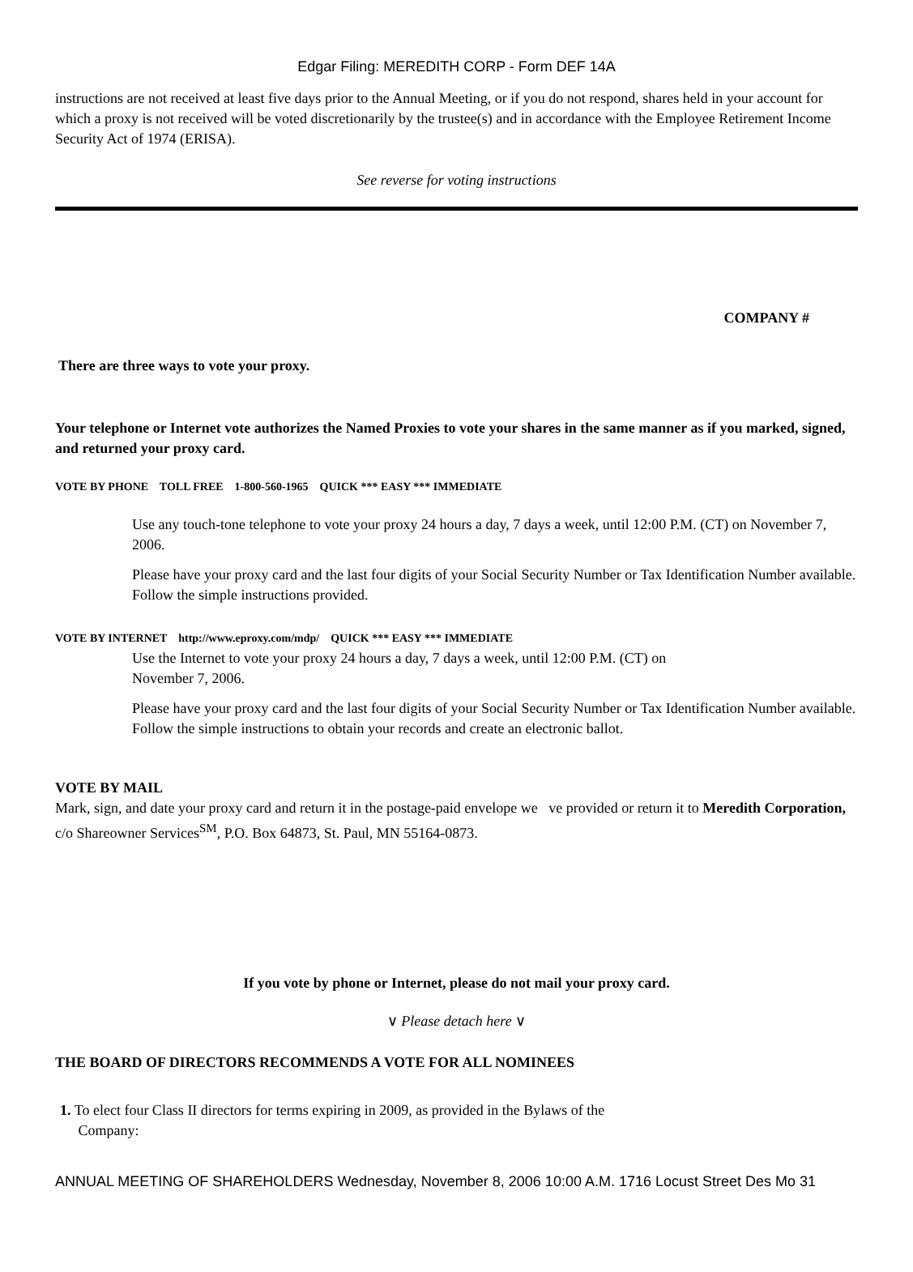Edgar Filing: MEREDITH CORP - Form DEF 14A
instructions are not received at least five days prior to the Annual Meeting, or if you do not respond, shares held in your account for which a proxy is not received will be voted discretionarily by the trustee(s) and in accordance with the Employee Retirement Income Security Act of 1974 (ERISA).
See reverse for voting instructions
COMPANY #
There are three ways to vote your proxy.
Your telephone or Internet vote authorizes the Named Proxies to vote your shares in the same manner as if you marked, signed, and returned your proxy card.
VOTE BY PHONE TOLL FREE 1-800-560-1965 QUICK *** EASY *** IMMEDIATE
Use any touch-tone telephone to vote your proxy 24 hours a day, 7 days a week, until 12:00 P.M. (CT) on November 7, 2006.
Please have your proxy card and the last four digits of your Social Security Number or Tax Identification Number available. Follow the simple instructions provided.
VOTE BY INTERNET http://www.eproxy.com/mdp/ QUICK *** EASY *** IMMEDIATE
Use the Internet to vote your proxy 24 hours a day, 7 days a week, until 12:00 P.M. (CT) on
November 7, 2006.
Please have your proxy card and the last four digits of your Social Security Number or Tax Identification Number available. Follow the simple instructions to obtain your records and create an electronic ballot.
VOTE BY MAIL
Mark, sign, and date your proxy card and return it in the postage-paid envelope we ve provided or return it to Meredith Corporation, c/o Shareowner Services<sup>SM</sup>, P.O. Box 64873, St. Paul, MN 55164-0873.
If you vote by phone or Internet, please do not mail your proxy card.
∨ Please detach here ∨
THE BOARD OF DIRECTORS RECOMMENDS A VOTE FOR ALL NOMINEES
1. To elect four Class II directors for terms expiring in 2009, as provided in the Bylaws of the
Company:
ANNUAL MEETING OF SHAREHOLDERS Wednesday, November 8, 2006 10:00 A.M. 1716 Locust Street Des Mo 31